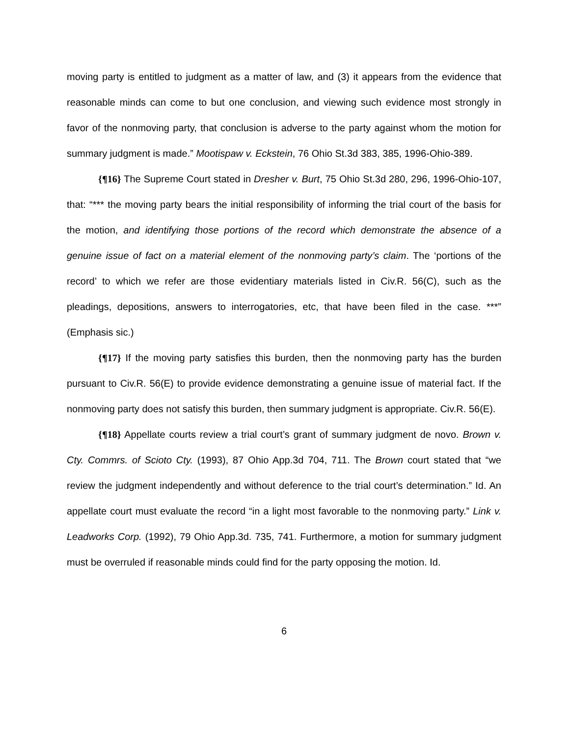moving party is entitled to judgment as a matter of law, and (3) it appears from the evidence that reasonable minds can come to but one conclusion, and viewing such evidence most strongly in favor of the nonmoving party, that conclusion is adverse to the party against whom the motion for summary judgment is made.” Mootispaw v. Eckstein, 76 Ohio St.3d 383, 385, 1996-Ohio-389.
{¶16} The Supreme Court stated in Dresher v. Burt, 75 Ohio St.3d 280, 296, 1996-Ohio-107, that: “*** the moving party bears the initial responsibility of informing the trial court of the basis for the motion, and identifying those portions of the record which demonstrate the absence of a genuine issue of fact on a material element of the nonmoving party’s claim. The ‘portions of the record’ to which we refer are those evidentiary materials listed in Civ.R. 56(C), such as the pleadings, depositions, answers to interrogatories, etc, that have been filed in the case. ***” (Emphasis sic.)
{¶17} If the moving party satisfies this burden, then the nonmoving party has the burden pursuant to Civ.R. 56(E) to provide evidence demonstrating a genuine issue of material fact. If the nonmoving party does not satisfy this burden, then summary judgment is appropriate. Civ.R. 56(E).
{¶18} Appellate courts review a trial court’s grant of summary judgment de novo. Brown v. Cty. Commrs. of Scioto Cty. (1993), 87 Ohio App.3d 704, 711. The Brown court stated that “we review the judgment independently and without deference to the trial court’s determination.” Id. An appellate court must evaluate the record “in a light most favorable to the nonmoving party.” Link v. Leadworks Corp. (1992), 79 Ohio App.3d. 735, 741. Furthermore, a motion for summary judgment must be overruled if reasonable minds could find for the party opposing the motion. Id.
6